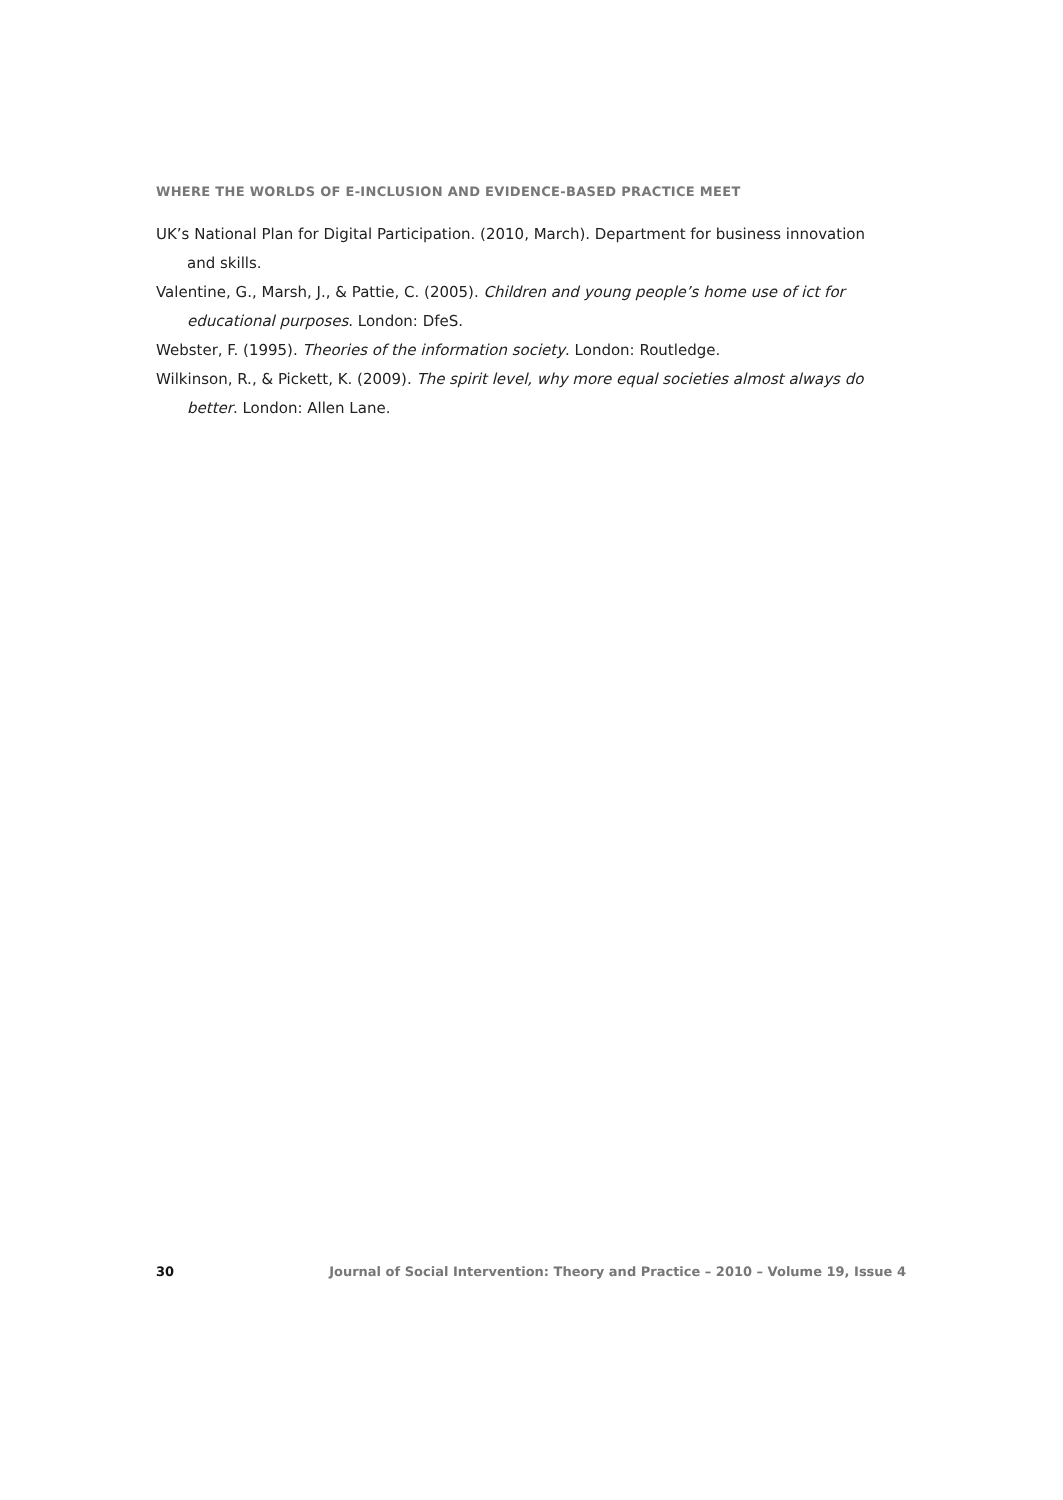WHERE THE WORLDS OF E-INCLUSION AND EVIDENCE-BASED PRACTICE MEET
UK’s National Plan for Digital Participation. (2010, March). Department for business innovation and skills.
Valentine, G., Marsh, J., & Pattie, C. (2005). Children and young people’s home use of ict for educational purposes. London: DfeS.
Webster, F. (1995). Theories of the information society. London: Routledge.
Wilkinson, R., & Pickett, K. (2009). The spirit level, why more equal societies almost always do better. London: Allen Lane.
30 Journal of Social Intervention: Theory and Practice – 2010 – Volume 19, Issue 4